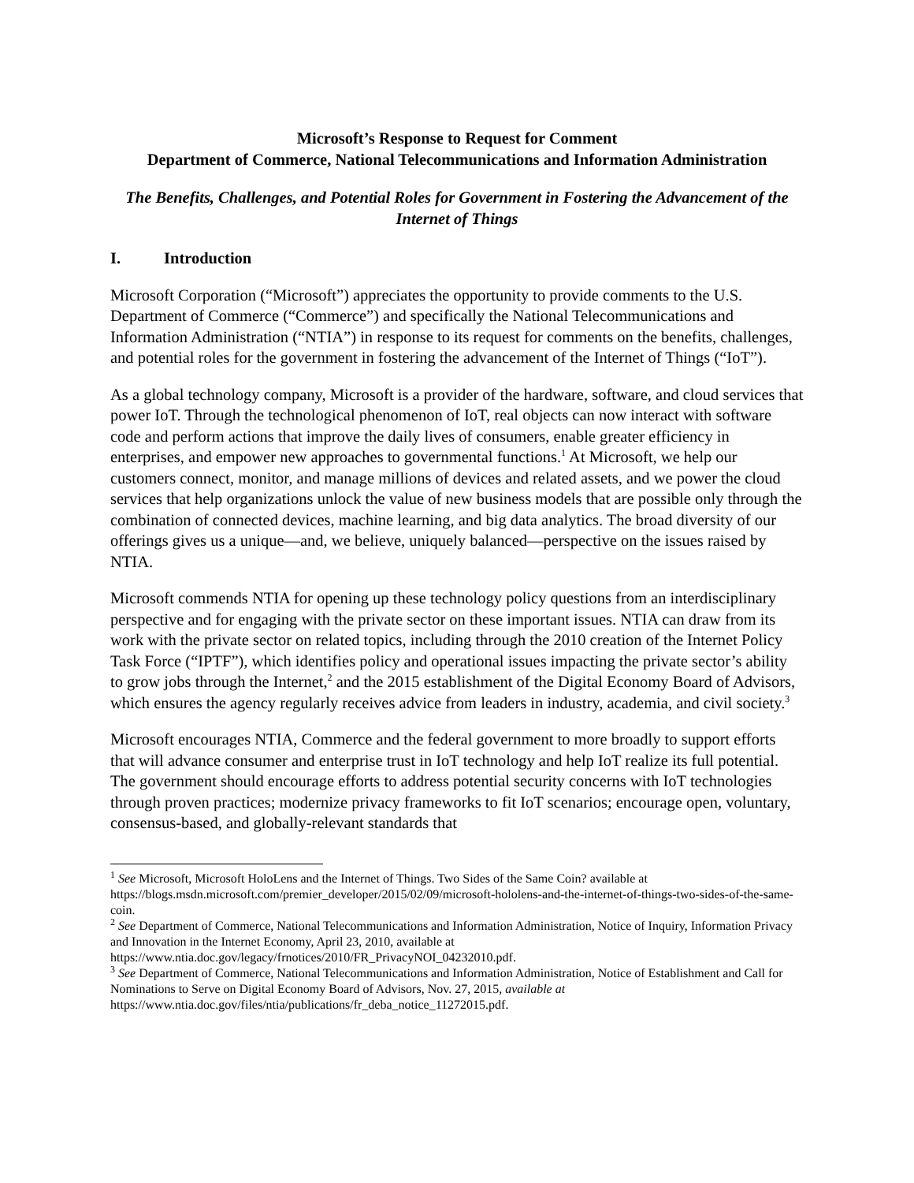Microsoft’s Response to Request for Comment
Department of Commerce, National Telecommunications and Information Administration
The Benefits, Challenges, and Potential Roles for Government in Fostering the Advancement of the Internet of Things
I. Introduction
Microsoft Corporation (“Microsoft”) appreciates the opportunity to provide comments to the U.S. Department of Commerce (“Commerce”) and specifically the National Telecommunications and Information Administration (“NTIA”) in response to its request for comments on the benefits, challenges, and potential roles for the government in fostering the advancement of the Internet of Things (“IoT”).
As a global technology company, Microsoft is a provider of the hardware, software, and cloud services that power IoT. Through the technological phenomenon of IoT, real objects can now interact with software code and perform actions that improve the daily lives of consumers, enable greater efficiency in enterprises, and empower new approaches to governmental functions.<sup>1</sup> At Microsoft, we help our customers connect, monitor, and manage millions of devices and related assets, and we power the cloud services that help organizations unlock the value of new business models that are possible only through the combination of connected devices, machine learning, and big data analytics. The broad diversity of our offerings gives us a unique—and, we believe, uniquely balanced—perspective on the issues raised by NTIA.
Microsoft commends NTIA for opening up these technology policy questions from an interdisciplinary perspective and for engaging with the private sector on these important issues. NTIA can draw from its work with the private sector on related topics, including through the 2010 creation of the Internet Policy Task Force (“IPTF”), which identifies policy and operational issues impacting the private sector’s ability to grow jobs through the Internet,<sup>2</sup> and the 2015 establishment of the Digital Economy Board of Advisors, which ensures the agency regularly receives advice from leaders in industry, academia, and civil society.<sup>3</sup>
Microsoft encourages NTIA, Commerce and the federal government to more broadly to support efforts that will advance consumer and enterprise trust in IoT technology and help IoT realize its full potential. The government should encourage efforts to address potential security concerns with IoT technologies through proven practices; modernize privacy frameworks to fit IoT scenarios; encourage open, voluntary, consensus-based, and globally-relevant standards that
<sup>1</sup> See Microsoft, Microsoft HoloLens and the Internet of Things. Two Sides of the Same Coin? available at https://blogs.msdn.microsoft.com/premier_developer/2015/02/09/microsoft-hololens-and-the-internet-of-things-two-sides-of-the-same-coin.
<sup>2</sup> See Department of Commerce, National Telecommunications and Information Administration, Notice of Inquiry, Information Privacy and Innovation in the Internet Economy, April 23, 2010, available at https://www.ntia.doc.gov/legacy/frnotices/2010/FR_PrivacyNOI_04232010.pdf.
<sup>3</sup> See Department of Commerce, National Telecommunications and Information Administration, Notice of Establishment and Call for Nominations to Serve on Digital Economy Board of Advisors, Nov. 27, 2015, available at https://www.ntia.doc.gov/files/ntia/publications/fr_deba_notice_11272015.pdf.